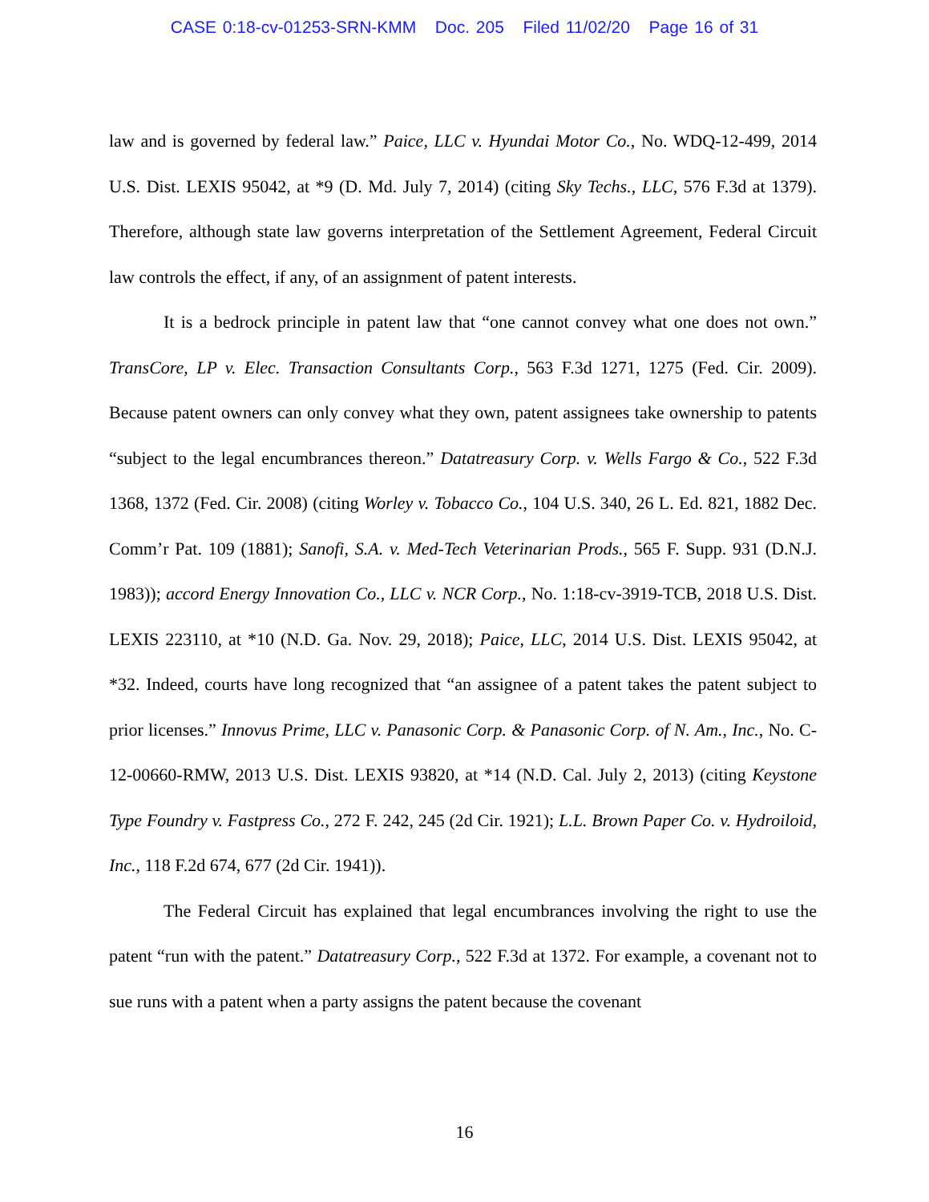CASE 0:18-cv-01253-SRN-KMM Doc. 205 Filed 11/02/20 Page 16 of 31
law and is governed by federal law.” Paice, LLC v. Hyundai Motor Co., No. WDQ-12-499, 2014 U.S. Dist. LEXIS 95042, at *9 (D. Md. July 7, 2014) (citing Sky Techs., LLC, 576 F.3d at 1379). Therefore, although state law governs interpretation of the Settlement Agreement, Federal Circuit law controls the effect, if any, of an assignment of patent interests.
It is a bedrock principle in patent law that “one cannot convey what one does not own.” TransCore, LP v. Elec. Transaction Consultants Corp., 563 F.3d 1271, 1275 (Fed. Cir. 2009). Because patent owners can only convey what they own, patent assignees take ownership to patents “subject to the legal encumbrances thereon.” Datatreasury Corp. v. Wells Fargo & Co., 522 F.3d 1368, 1372 (Fed. Cir. 2008) (citing Worley v. Tobacco Co., 104 U.S. 340, 26 L. Ed. 821, 1882 Dec. Comm’r Pat. 109 (1881); Sanofi, S.A. v. Med-Tech Veterinarian Prods., 565 F. Supp. 931 (D.N.J. 1983)); accord Energy Innovation Co., LLC v. NCR Corp., No. 1:18-cv-3919-TCB, 2018 U.S. Dist. LEXIS 223110, at *10 (N.D. Ga. Nov. 29, 2018); Paice, LLC, 2014 U.S. Dist. LEXIS 95042, at *32. Indeed, courts have long recognized that “an assignee of a patent takes the patent subject to prior licenses.” Innovus Prime, LLC v. Panasonic Corp. & Panasonic Corp. of N. Am., Inc., No. C-12-00660-RMW, 2013 U.S. Dist. LEXIS 93820, at *14 (N.D. Cal. July 2, 2013) (citing Keystone Type Foundry v. Fastpress Co., 272 F. 242, 245 (2d Cir. 1921); L.L. Brown Paper Co. v. Hydroiloid, Inc., 118 F.2d 674, 677 (2d Cir. 1941)).
The Federal Circuit has explained that legal encumbrances involving the right to use the patent “run with the patent.” Datatreasury Corp., 522 F.3d at 1372. For example, a covenant not to sue runs with a patent when a party assigns the patent because the covenant
16